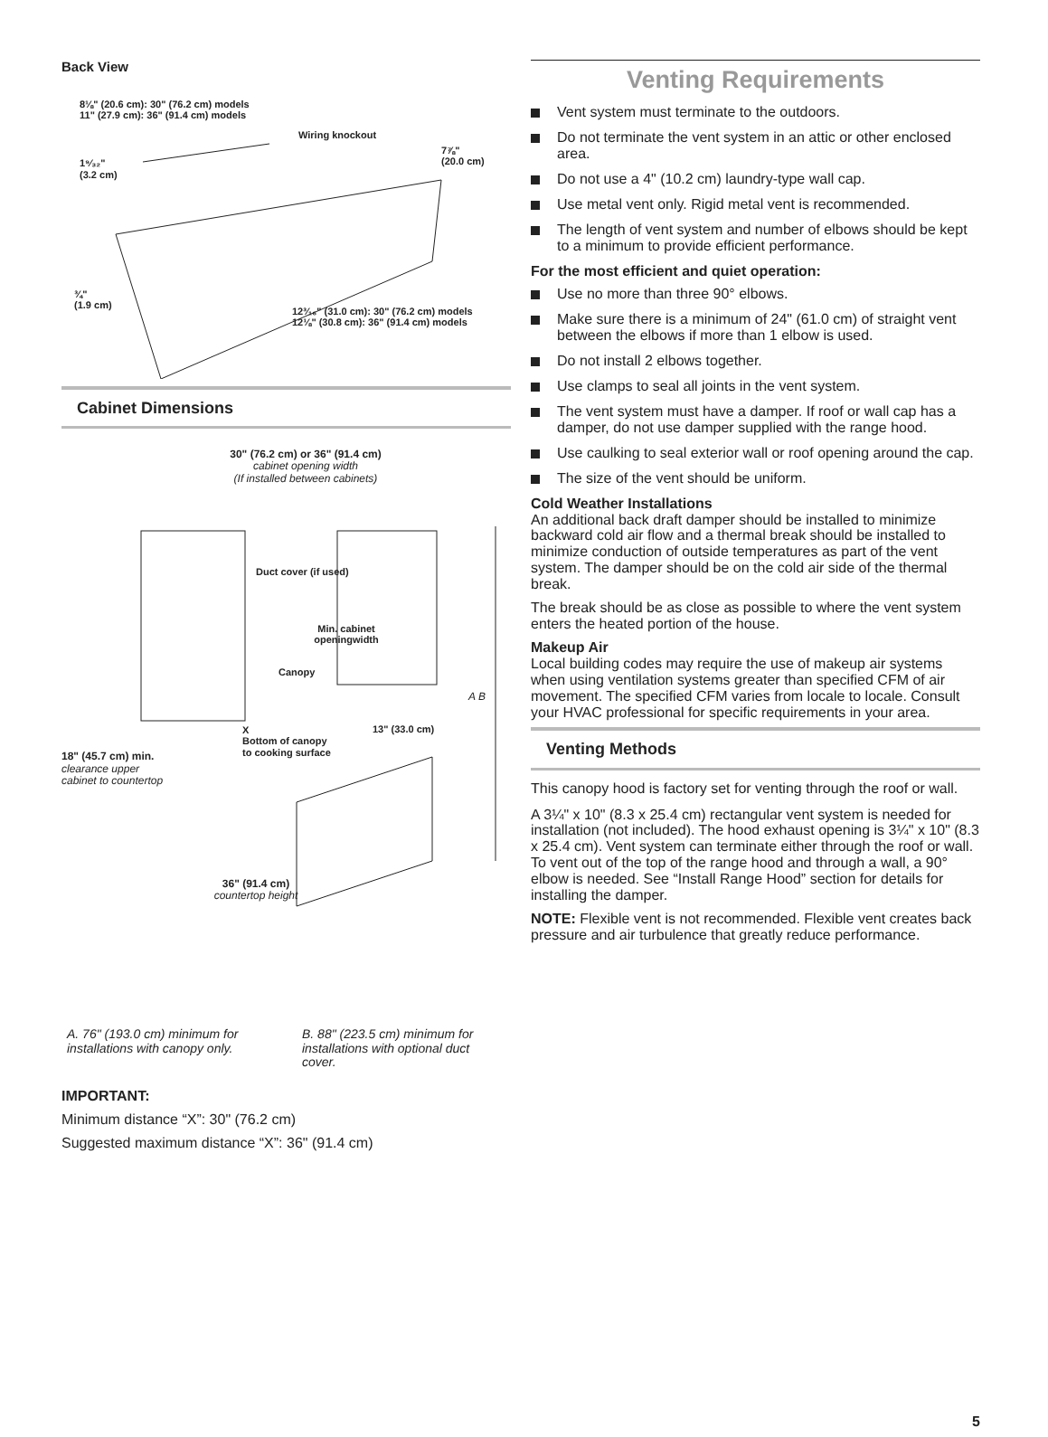Back View
8⅛" (20.6 cm): 30" (76.2 cm) models
11" (27.9 cm): 36" (91.4 cm) models
Wiring knockout
7⅞"
(20.0 cm)
1⁹⁄₃₂"
(3.2 cm)
¾"
(1.9 cm)
12³⁄₁₆" (31.0 cm): 30" (76.2 cm) models
12⅛" (30.8 cm): 36" (91.4 cm) models
Cabinet Dimensions
30" (76.2 cm) or 36" (91.4 cm)
cabinet opening width
(If installed between cabinets)
Duct cover (if used)
Min. cabinet openingwidth
Canopy
A B
X
Bottom of canopy
to cooking surface
13" (33.0 cm)
18" (45.7 cm) min.
clearance upper
cabinet to countertop
36" (91.4 cm)
countertop height
A. 76" (193.0 cm) minimum for installations with canopy only.
B. 88" (223.5 cm) minimum for installations with optional duct cover.
IMPORTANT:
Minimum distance “X”: 30" (76.2 cm)
Suggested maximum distance “X”: 36" (91.4 cm)
Venting Requirements
Vent system must terminate to the outdoors.
Do not terminate the vent system in an attic or other enclosed area.
Do not use a 4" (10.2 cm) laundry-type wall cap.
Use metal vent only. Rigid metal vent is recommended.
The length of vent system and number of elbows should be kept to a minimum to provide efficient performance.
For the most efficient and quiet operation:
Use no more than three 90° elbows.
Make sure there is a minimum of 24" (61.0 cm) of straight vent between the elbows if more than 1 elbow is used.
Do not install 2 elbows together.
Use clamps to seal all joints in the vent system.
The vent system must have a damper. If roof or wall cap has a damper, do not use damper supplied with the range hood.
Use caulking to seal exterior wall or roof opening around the cap.
The size of the vent should be uniform.
Cold Weather Installations
An additional back draft damper should be installed to minimize backward cold air flow and a thermal break should be installed to minimize conduction of outside temperatures as part of the vent system. The damper should be on the cold air side of the thermal break.
The break should be as close as possible to where the vent system enters the heated portion of the house.
Makeup Air
Local building codes may require the use of makeup air systems when using ventilation systems greater than specified CFM of air movement. The specified CFM varies from locale to locale. Consult your HVAC professional for specific requirements in your area.
Venting Methods
This canopy hood is factory set for venting through the roof or wall.
A 3¼" x 10" (8.3 x 25.4 cm) rectangular vent system is needed for installation (not included). The hood exhaust opening is 3¼" x 10" (8.3 x 25.4 cm). Vent system can terminate either through the roof or wall. To vent out of the top of the range hood and through a wall, a 90° elbow is needed. See “Install Range Hood” section for details for installing the damper.
NOTE: Flexible vent is not recommended. Flexible vent creates back pressure and air turbulence that greatly reduce performance.
5